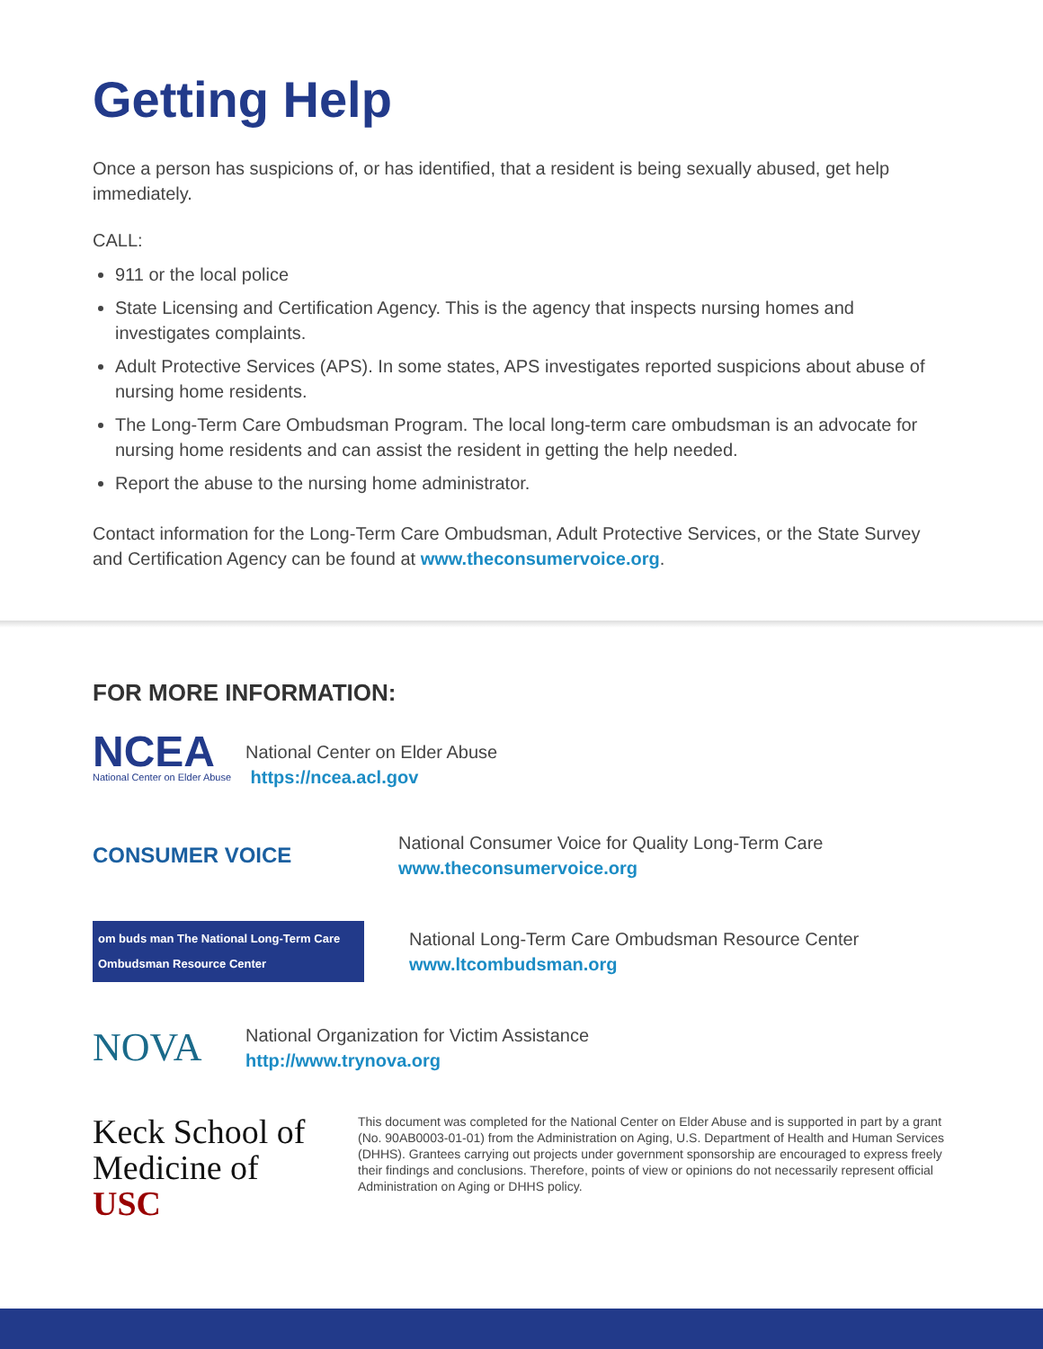Getting Help
Once a person has suspicions of, or has identified, that a resident is being sexually abused, get help immediately.
CALL:
911 or the local police
State Licensing and Certification Agency. This is the agency that inspects nursing homes and investigates complaints.
Adult Protective Services (APS). In some states, APS investigates reported suspicions about abuse of nursing home residents.
The Long-Term Care Ombudsman Program. The local long-term care ombudsman is an advocate for nursing home residents and can assist the resident in getting the help needed.
Report the abuse to the nursing home administrator.
Contact information for the Long-Term Care Ombudsman, Adult Protective Services, or the State Survey and Certification Agency can be found at www.theconsumervoice.org.
FOR MORE INFORMATION:
NCEA
National Center on Elder Abuse
National Center on Elder Abuse
⁠ https://ncea.acl.gov
CONSUMER VOICE
National Consumer Voice for Quality Long-Term Care
www.theconsumervoice.org
om buds man The National Long-Term Care Ombudsman Resource Center
National Long-Term Care Ombudsman Resource Center
www.ltcombudsman.org
NOVA
National Organization for Victim Assistance
http://www.trynova.org
Keck School of Medicine of USC
This document was completed for the National Center on Elder Abuse and is supported in part by a grant (No. 90AB0003-01-01) from the Administration on Aging, U.S. Department of Health and Human Services (DHHS). Grantees carrying out projects under government sponsorship are encouraged to express freely their findings and conclusions. Therefore, points of view or opinions do not necessarily represent official Administration on Aging or DHHS policy.